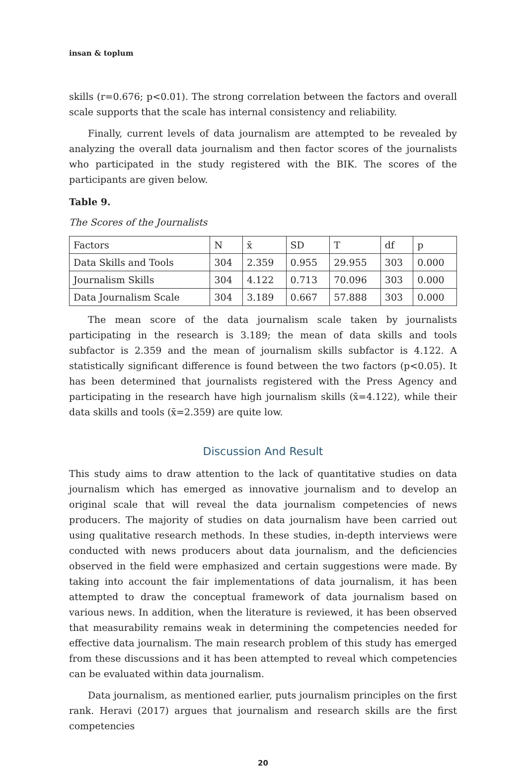insan & toplum
skills (r=0.676; p<0.01). The strong correlation between the factors and overall scale supports that the scale has internal consistency and reliability.
Finally, current levels of data journalism are attempted to be revealed by analyzing the overall data journalism and then factor scores of the journalists who participated in the study registered with the BIK. The scores of the participants are given below.
Table 9.
The Scores of the Journalists
| Factors | N | x̄ | SD | T | df | p |
| Data Skills and Tools | 304 | 2.359 | 0.955 | 29.955 | 303 | 0.000 |
| Journalism Skills | 304 | 4.122 | 0.713 | 70.096 | 303 | 0.000 |
| Data Journalism Scale | 304 | 3.189 | 0.667 | 57.888 | 303 | 0.000 |
The mean score of the data journalism scale taken by journalists participating in the research is 3.189; the mean of data skills and tools subfactor is 2.359 and the mean of journalism skills subfactor is 4.122. A statistically significant difference is found between the two factors (p<0.05). It has been determined that journalists registered with the Press Agency and participating in the research have high journalism skills (x̄=4.122), while their data skills and tools (x̄=2.359) are quite low.
Discussion And Result
This study aims to draw attention to the lack of quantitative studies on data journalism which has emerged as innovative journalism and to develop an original scale that will reveal the data journalism competencies of news producers. The majority of studies on data journalism have been carried out using qualitative research methods. In these studies, in-depth interviews were conducted with news producers about data journalism, and the deficiencies observed in the field were emphasized and certain suggestions were made. By taking into account the fair implementations of data journalism, it has been attempted to draw the conceptual framework of data journalism based on various news. In addition, when the literature is reviewed, it has been observed that measurability remains weak in determining the competencies needed for effective data journalism. The main research problem of this study has emerged from these discussions and it has been attempted to reveal which competencies can be evaluated within data journalism.
Data journalism, as mentioned earlier, puts journalism principles on the first rank. Heravi (2017) argues that journalism and research skills are the first competencies
20